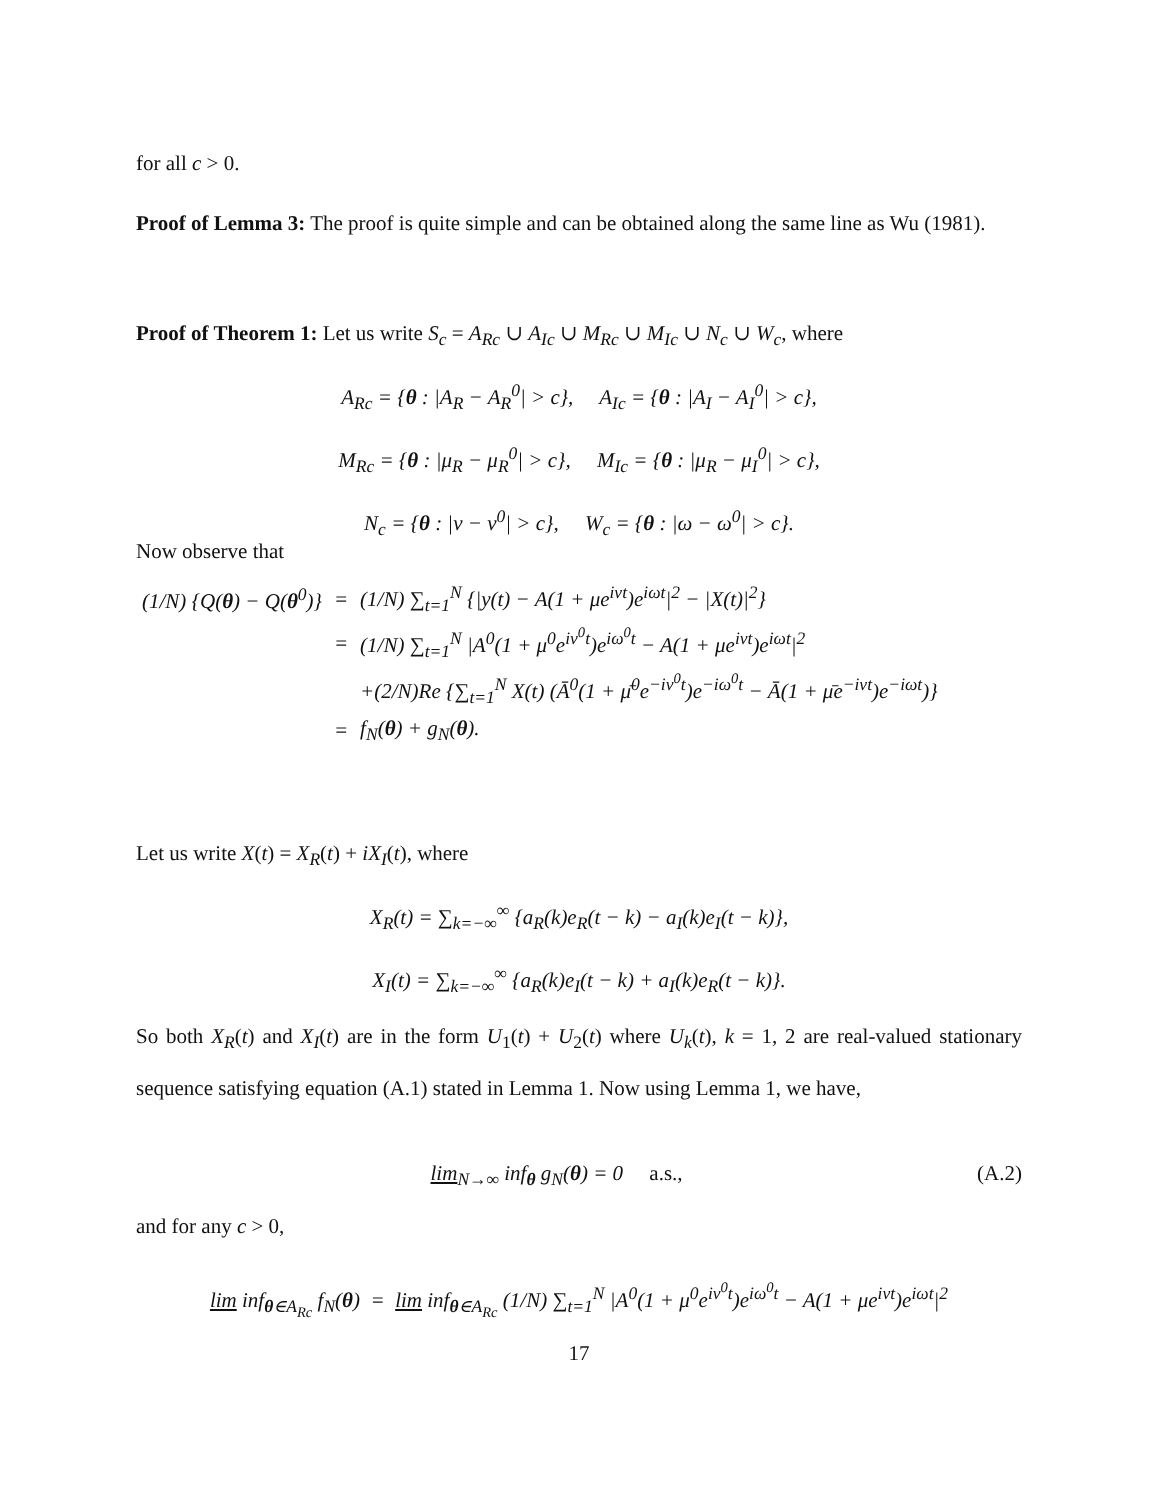for all c > 0.
Proof of Lemma 3: The proof is quite simple and can be obtained along the same line as Wu (1981).
Proof of Theorem 1: Let us write S<sub>c</sub> = A<sub>Rc</sub> ∪ A<sub>Ic</sub> ∪ M<sub>Rc</sub> ∪ M<sub>Ic</sub> ∪ N<sub>c</sub> ∪ W<sub>c</sub>, where
A<sub>Rc</sub> = {θ : |A<sub>R</sub> − A<sub>R</sub><sup>0</sup>| > c}, A<sub>Ic</sub> = {θ : |A<sub>I</sub> − A<sub>I</sub><sup>0</sup>| > c},
M<sub>Rc</sub> = {θ : |μ<sub>R</sub> − μ<sub>R</sub><sup>0</sup>| > c}, M<sub>Ic</sub> = {θ : |μ<sub>R</sub> − μ<sub>I</sub><sup>0</sup>| > c},
N<sub>c</sub> = {θ : |ν − ν<sup>0</sup>| > c}, W<sub>c</sub> = {θ : |ω − ω<sup>0</sup>| > c}.
Now observe that
| (1/N) {Q( θ ) − Q( θ<sup>0</sup>)} | = | (1/N) ∑<sub>t=1</sub><sup>N</sup> {/y(t) − A(1 + μe<sup>iνt</sup>)e<sup>iωt</sup>/<sup>2</sup> − /X(t)/<sup>2</sup>} |
| | = | (1/N) ∑<sub>t=1</sub><sup>N</sup> /A<sup>0</sup>(1 + μ<sup>0</sup>e<sup>iν<sup>0</sup>t</sup>)e<sup>iω<sup>0</sup>t</sup> − A(1 + μe<sup>iνt</sup>)e<sup>iωt</sup>/<sup>2</sup> |
| | | +(2/N)Re {∑<sub>t=1</sub><sup>N</sup> X(t) (Ā<sup>0</sup>(1 + μ̄<sup>0</sup>e<sup>−iν<sup>0</sup>t</sup>)e<sup>−iω<sup>0</sup>t</sup> − Ā(1 + μ̄e<sup>−iνt</sup>)e<sup>−iωt</sup>)} |
| | = | f<sub>N</sub>( θ ) + g<sub>N</sub>( θ ). |
Let us write X(t) = X<sub>R</sub>(t) + iX<sub>I</sub>(t), where
X<sub>R</sub>(t) = ∑<sub>k=−∞</sub><sup>∞</sup> {a<sub>R</sub>(k)e<sub>R</sub>(t − k) − a<sub>I</sub>(k)e<sub>I</sub>(t − k)},
X<sub>I</sub>(t) = ∑<sub>k=−∞</sub><sup>∞</sup> {a<sub>R</sub>(k)e<sub>I</sub>(t − k) + a<sub>I</sub>(k)e<sub>R</sub>(t − k)}.
So both X<sub>R</sub>(t) and X<sub>I</sub>(t) are in the form U<sub>1</sub>(t) + U<sub>2</sub>(t) where U<sub>k</sub>(t), k = 1, 2 are real-valued stationary sequence satisfying equation (A.1) stated in Lemma 1. Now using Lemma 1, we have,
(A.2) lim<sub>N→∞</sub> inf<sub>θ</sub> g<sub>N</sub>(θ) = 0 a.s.,
and for any c > 0,
lim inf<sub>θ∈A<sub>Rc</sub></sub> f<sub>N</sub>(θ) = lim inf<sub>θ∈A<sub>Rc</sub></sub> (1/N) ∑<sub>t=1</sub><sup>N</sup> |A<sup>0</sup>(1 + μ<sup>0</sup>e<sup>iν<sup>0</sup>t</sup>)e<sup>iω<sup>0</sup>t</sup> − A(1 + μe<sup>iνt</sup>)e<sup>iωt</sup>|<sup>2</sup>
17